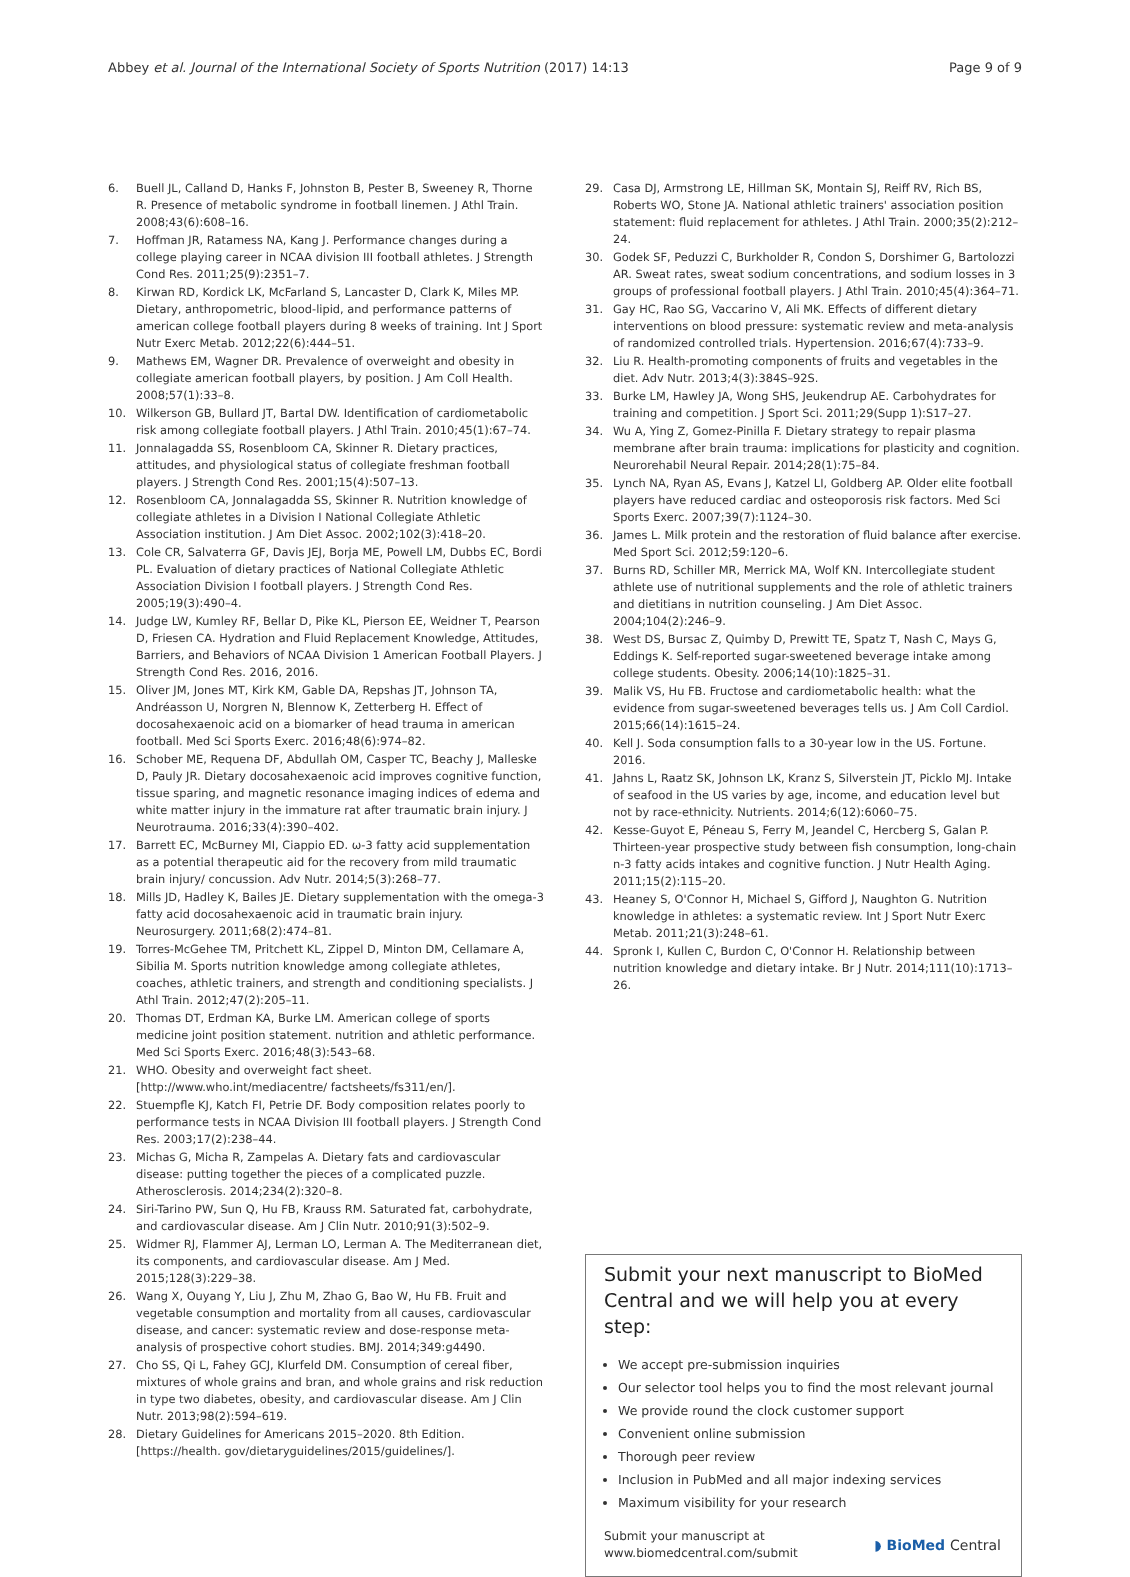Abbey et al. Journal of the International Society of Sports Nutrition (2017) 14:13 Page 9 of 9
6. Buell JL, Calland D, Hanks F, Johnston B, Pester B, Sweeney R, Thorne R. Presence of metabolic syndrome in football linemen. J Athl Train. 2008;43(6):608–16.
7. Hoffman JR, Ratamess NA, Kang J. Performance changes during a college playing career in NCAA division III football athletes. J Strength Cond Res. 2011;25(9):2351–7.
8. Kirwan RD, Kordick LK, McFarland S, Lancaster D, Clark K, Miles MP. Dietary, anthropometric, blood-lipid, and performance patterns of american college football players during 8 weeks of training. Int J Sport Nutr Exerc Metab. 2012;22(6):444–51.
9. Mathews EM, Wagner DR. Prevalence of overweight and obesity in collegiate american football players, by position. J Am Coll Health. 2008;57(1):33–8.
10. Wilkerson GB, Bullard JT, Bartal DW. Identification of cardiometabolic risk among collegiate football players. J Athl Train. 2010;45(1):67–74.
11. Jonnalagadda SS, Rosenbloom CA, Skinner R. Dietary practices, attitudes, and physiological status of collegiate freshman football players. J Strength Cond Res. 2001;15(4):507–13.
12. Rosenbloom CA, Jonnalagadda SS, Skinner R. Nutrition knowledge of collegiate athletes in a Division I National Collegiate Athletic Association institution. J Am Diet Assoc. 2002;102(3):418–20.
13. Cole CR, Salvaterra GF, Davis JEJ, Borja ME, Powell LM, Dubbs EC, Bordi PL. Evaluation of dietary practices of National Collegiate Athletic Association Division I football players. J Strength Cond Res. 2005;19(3):490–4.
14. Judge LW, Kumley RF, Bellar D, Pike KL, Pierson EE, Weidner T, Pearson D, Friesen CA. Hydration and Fluid Replacement Knowledge, Attitudes, Barriers, and Behaviors of NCAA Division 1 American Football Players. J Strength Cond Res. 2016, 2016.
15. Oliver JM, Jones MT, Kirk KM, Gable DA, Repshas JT, Johnson TA, Andréasson U, Norgren N, Blennow K, Zetterberg H. Effect of docosahexaenoic acid on a biomarker of head trauma in american football. Med Sci Sports Exerc. 2016;48(6):974–82.
16. Schober ME, Requena DF, Abdullah OM, Casper TC, Beachy J, Malleske D, Pauly JR. Dietary docosahexaenoic acid improves cognitive function, tissue sparing, and magnetic resonance imaging indices of edema and white matter injury in the immature rat after traumatic brain injury. J Neurotrauma. 2016;33(4):390–402.
17. Barrett EC, McBurney MI, Ciappio ED. ω-3 fatty acid supplementation as a potential therapeutic aid for the recovery from mild traumatic brain injury/ concussion. Adv Nutr. 2014;5(3):268–77.
18. Mills JD, Hadley K, Bailes JE. Dietary supplementation with the omega-3 fatty acid docosahexaenoic acid in traumatic brain injury. Neurosurgery. 2011;68(2):474–81.
19. Torres-McGehee TM, Pritchett KL, Zippel D, Minton DM, Cellamare A, Sibilia M. Sports nutrition knowledge among collegiate athletes, coaches, athletic trainers, and strength and conditioning specialists. J Athl Train. 2012;47(2):205–11.
20. Thomas DT, Erdman KA, Burke LM. American college of sports medicine joint position statement. nutrition and athletic performance. Med Sci Sports Exerc. 2016;48(3):543–68.
21. WHO. Obesity and overweight fact sheet. [http://www.who.int/mediacentre/ factsheets/fs311/en/].
22. Stuempfle KJ, Katch FI, Petrie DF. Body composition relates poorly to performance tests in NCAA Division III football players. J Strength Cond Res. 2003;17(2):238–44.
23. Michas G, Micha R, Zampelas A. Dietary fats and cardiovascular disease: putting together the pieces of a complicated puzzle. Atherosclerosis. 2014;234(2):320–8.
24. Siri-Tarino PW, Sun Q, Hu FB, Krauss RM. Saturated fat, carbohydrate, and cardiovascular disease. Am J Clin Nutr. 2010;91(3):502–9.
25. Widmer RJ, Flammer AJ, Lerman LO, Lerman A. The Mediterranean diet, its components, and cardiovascular disease. Am J Med. 2015;128(3):229–38.
26. Wang X, Ouyang Y, Liu J, Zhu M, Zhao G, Bao W, Hu FB. Fruit and vegetable consumption and mortality from all causes, cardiovascular disease, and cancer: systematic review and dose-response meta-analysis of prospective cohort studies. BMJ. 2014;349:g4490.
27. Cho SS, Qi L, Fahey GCJ, Klurfeld DM. Consumption of cereal fiber, mixtures of whole grains and bran, and whole grains and risk reduction in type two diabetes, obesity, and cardiovascular disease. Am J Clin Nutr. 2013;98(2):594–619.
28. Dietary Guidelines for Americans 2015–2020. 8th Edition. [https://health. gov/dietaryguidelines/2015/guidelines/].
29. Casa DJ, Armstrong LE, Hillman SK, Montain SJ, Reiff RV, Rich BS, Roberts WO, Stone JA. National athletic trainers' association position statement: fluid replacement for athletes. J Athl Train. 2000;35(2):212–24.
30. Godek SF, Peduzzi C, Burkholder R, Condon S, Dorshimer G, Bartolozzi AR. Sweat rates, sweat sodium concentrations, and sodium losses in 3 groups of professional football players. J Athl Train. 2010;45(4):364–71.
31. Gay HC, Rao SG, Vaccarino V, Ali MK. Effects of different dietary interventions on blood pressure: systematic review and meta-analysis of randomized controlled trials. Hypertension. 2016;67(4):733–9.
32. Liu R. Health-promoting components of fruits and vegetables in the diet. Adv Nutr. 2013;4(3):384S–92S.
33. Burke LM, Hawley JA, Wong SHS, Jeukendrup AE. Carbohydrates for training and competition. J Sport Sci. 2011;29(Supp 1):S17–27.
34. Wu A, Ying Z, Gomez-Pinilla F. Dietary strategy to repair plasma membrane after brain trauma: implications for plasticity and cognition. Neurorehabil Neural Repair. 2014;28(1):75–84.
35. Lynch NA, Ryan AS, Evans J, Katzel LI, Goldberg AP. Older elite football players have reduced cardiac and osteoporosis risk factors. Med Sci Sports Exerc. 2007;39(7):1124–30.
36. James L. Milk protein and the restoration of fluid balance after exercise. Med Sport Sci. 2012;59:120–6.
37. Burns RD, Schiller MR, Merrick MA, Wolf KN. Intercollegiate student athlete use of nutritional supplements and the role of athletic trainers and dietitians in nutrition counseling. J Am Diet Assoc. 2004;104(2):246–9.
38. West DS, Bursac Z, Quimby D, Prewitt TE, Spatz T, Nash C, Mays G, Eddings K. Self-reported sugar-sweetened beverage intake among college students. Obesity. 2006;14(10):1825–31.
39. Malik VS, Hu FB. Fructose and cardiometabolic health: what the evidence from sugar-sweetened beverages tells us. J Am Coll Cardiol. 2015;66(14):1615–24.
40. Kell J. Soda consumption falls to a 30-year low in the US. Fortune. 2016.
41. Jahns L, Raatz SK, Johnson LK, Kranz S, Silverstein JT, Picklo MJ. Intake of seafood in the US varies by age, income, and education level but not by race-ethnicity. Nutrients. 2014;6(12):6060–75.
42. Kesse-Guyot E, Péneau S, Ferry M, Jeandel C, Hercberg S, Galan P. Thirteen-year prospective study between fish consumption, long-chain n-3 fatty acids intakes and cognitive function. J Nutr Health Aging. 2011;15(2):115–20.
43. Heaney S, O'Connor H, Michael S, Gifford J, Naughton G. Nutrition knowledge in athletes: a systematic review. Int J Sport Nutr Exerc Metab. 2011;21(3):248–61.
44. Spronk I, Kullen C, Burdon C, O'Connor H. Relationship between nutrition knowledge and dietary intake. Br J Nutr. 2014;111(10):1713–26.
Submit your next manuscript to BioMed Central and we will help you at every step:
We accept pre-submission inquiries
Our selector tool helps you to find the most relevant journal
We provide round the clock customer support
Convenient online submission
Thorough peer review
Inclusion in PubMed and all major indexing services
Maximum visibility for your research
Submit your manuscript at
www.biomedcentral.com/submit ◗ BioMed Central